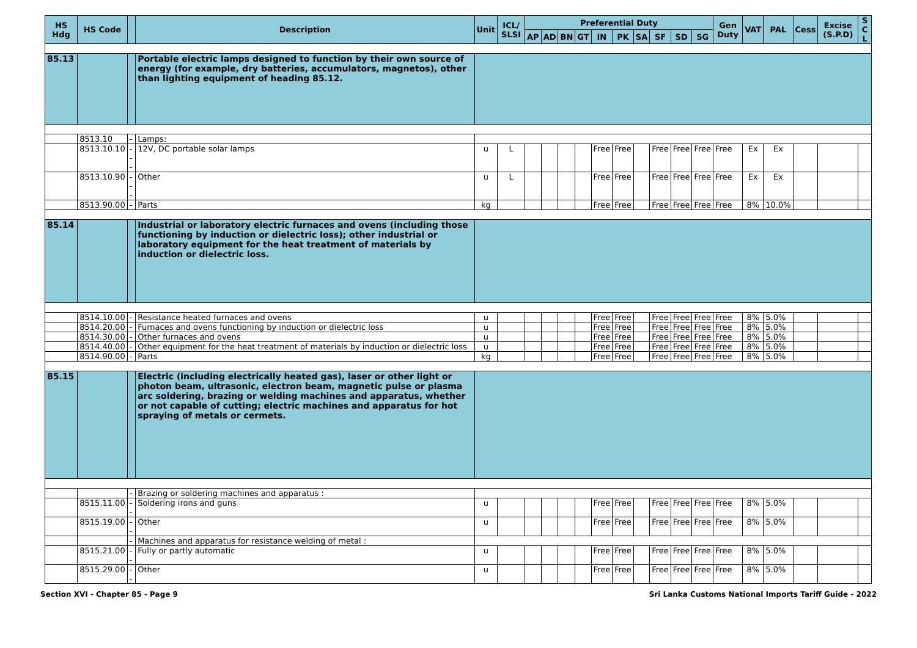| HS Hdg | HS Code | | Description | Unit | ICL/ SLSI | Preferential Duty | | | | | | | | | | Gen Duty | VAT | PAL | Cess | Excise (S.P.D) | S C L |
| --- | --- | --- | --- | --- | --- | --- | --- | --- | --- | --- | --- | --- | --- | --- | --- | --- | --- | --- | --- | --- | --- |
| | | | | | | AP | AD | BN | GT | IN | PK | SA | SF | SD | SG | | | | | | |
| 85.13 | | | Portable electric lamps designed to function by their own source of energy (for example, dry batteries, accumulators, magnetos), other than lighting equipment of heading 85.12. | | | | | | | | | | | | | | | | | | |
| | 8513.10 | - | Lamps: | | | | | | | | | | | | | | | | | | |
| | 8513.10.10 | --- | 12V, DC portable solar lamps | u | L | | | | | Free | Free | | Free | Free | Free | Free | Ex | Ex | | | |
| | 8513.10.90 | --- | Other | u | L | | | | | Free | Free | | Free | Free | Free | Free | Ex | Ex | | | |
| | 8513.90.00 | - | Parts | kg | | | | | | Free | Free | | Free | Free | Free | Free | 8% | 10.0% | | | |
| 85.14 | | | Industrial or laboratory electric furnaces and ovens (including those functioning by induction or dielectric loss); other industrial or laboratory equipment for the heat treatment of materials by induction or dielectric loss. | | | | | | | | | | | | | | | | | | |
| | 8514.10.00 | - | Resistance heated furnaces and ovens | u | | | | | | Free | Free | | Free | Free | Free | Free | 8% | 5.0% | | | |
| | 8514.20.00 | - | Furnaces and ovens functioning by induction or dielectric loss | u | | | | | | Free | Free | | Free | Free | Free | Free | 8% | 5.0% | | | |
| | 8514.30.00 | - | Other furnaces and ovens | u | | | | | | Free | Free | | Free | Free | Free | Free | 8% | 5.0% | | | |
| | 8514.40.00 | - | Other equipment for the heat treatment of materials by induction or dielectric loss | u | | | | | | Free | Free | | Free | Free | Free | Free | 8% | 5.0% | | | |
| | 8514.90.00 | - | Parts | kg | | | | | | Free | Free | | Free | Free | Free | Free | 8% | 5.0% | | | |
| 85.15 | | | Electric (including electrically heated gas), laser or other light or photon beam, ultrasonic, electron beam, magnetic pulse or plasma arc soldering, brazing or welding machines and apparatus, whether or not capable of cutting; electric machines and apparatus for hot spraying of metals or cermets. | | | | | | | | | | | | | | | | | | |
| | | - | Brazing or soldering machines and apparatus : | | | | | | | | | | | | | | | | | | |
| | 8515.11.00 | -- | Soldering irons and guns | u | | | | | | Free | Free | | Free | Free | Free | Free | 8% | 5.0% | | | |
| | 8515.19.00 | -- | Other | u | | | | | | Free | Free | | Free | Free | Free | Free | 8% | 5.0% | | | |
| | | - | Machines and apparatus for resistance welding of metal : | | | | | | | | | | | | | | | | | | |
| | 8515.21.00 | -- | Fully or partly automatic | u | | | | | | Free | Free | | Free | Free | Free | Free | 8% | 5.0% | | | |
| | 8515.29.00 | -- | Other | u | | | | | | Free | Free | | Free | Free | Free | Free | 8% | 5.0% | | | |
Section XVI - Chapter 85 - Page 9 Sri Lanka Customs National Imports Tariff Guide - 2022